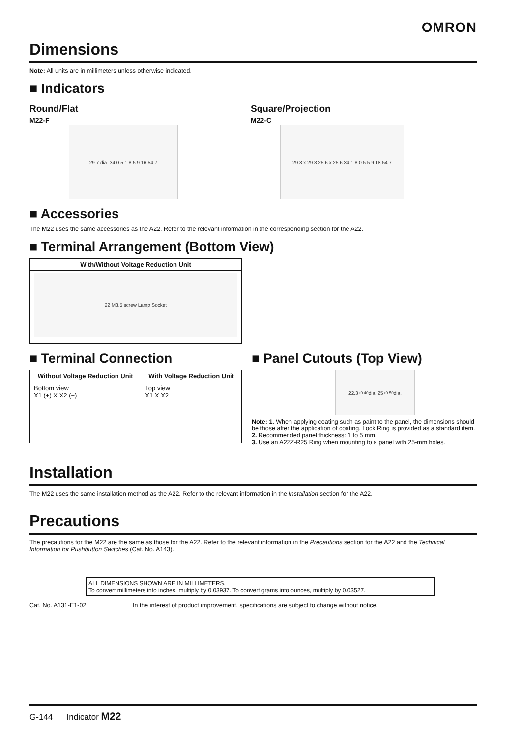OMRON
Dimensions
Note: All units are in millimeters unless otherwise indicated.
■ Indicators
Round/Flat
M22-F
29.7 dia. 34 0.5 1.8 5.9 16 54.7
Square/Projection
M22-C
29.8 x 29.8 25.6 x 25.6 34 1.8 0.5 5.9 18 54.7
■ Accessories
The M22 uses the same accessories as the A22. Refer to the relevant information in the corresponding section for the A22.
■ Terminal Arrangement (Bottom View)
| With/Without Voltage Reduction Unit |
| --- |
| 22 M3.5 screw Lamp Socket |
■ Terminal Connection
| Without Voltage Reduction Unit | With Voltage Reduction Unit |
| --- | --- |
| Bottom view X1 (+) X X2 (−) | Top view X1 X X2 |
■ Panel Cutouts (Top View)
22.3<sup>+0.4</sup><sub>0</sub> dia. 25<sup>+0.5</sup><sub>0</sub> dia.
Note: 1. When applying coating such as paint to the panel, the dimensions should be those after the application of coating. Lock Ring is provided as a standard item.
2. Recommended panel thickness: 1 to 5 mm.
3. Use an A22Z-R25 Ring when mounting to a panel with 25-mm holes.
Installation
The M22 uses the same installation method as the A22. Refer to the relevant information in the Installation section for the A22.
Precautions
The precautions for the M22 are the same as those for the A22. Refer to the relevant information in the Precautions section for the A22 and the Technical Information for Pushbutton Switches (Cat. No. A143).
ALL DIMENSIONS SHOWN ARE IN MILLIMETERS.
To convert millimeters into inches, multiply by 0.03937. To convert grams into ounces, multiply by 0.03527.
Cat. No. A131-E1-02 In the interest of product improvement, specifications are subject to change without notice.
G-144 Indicator M22